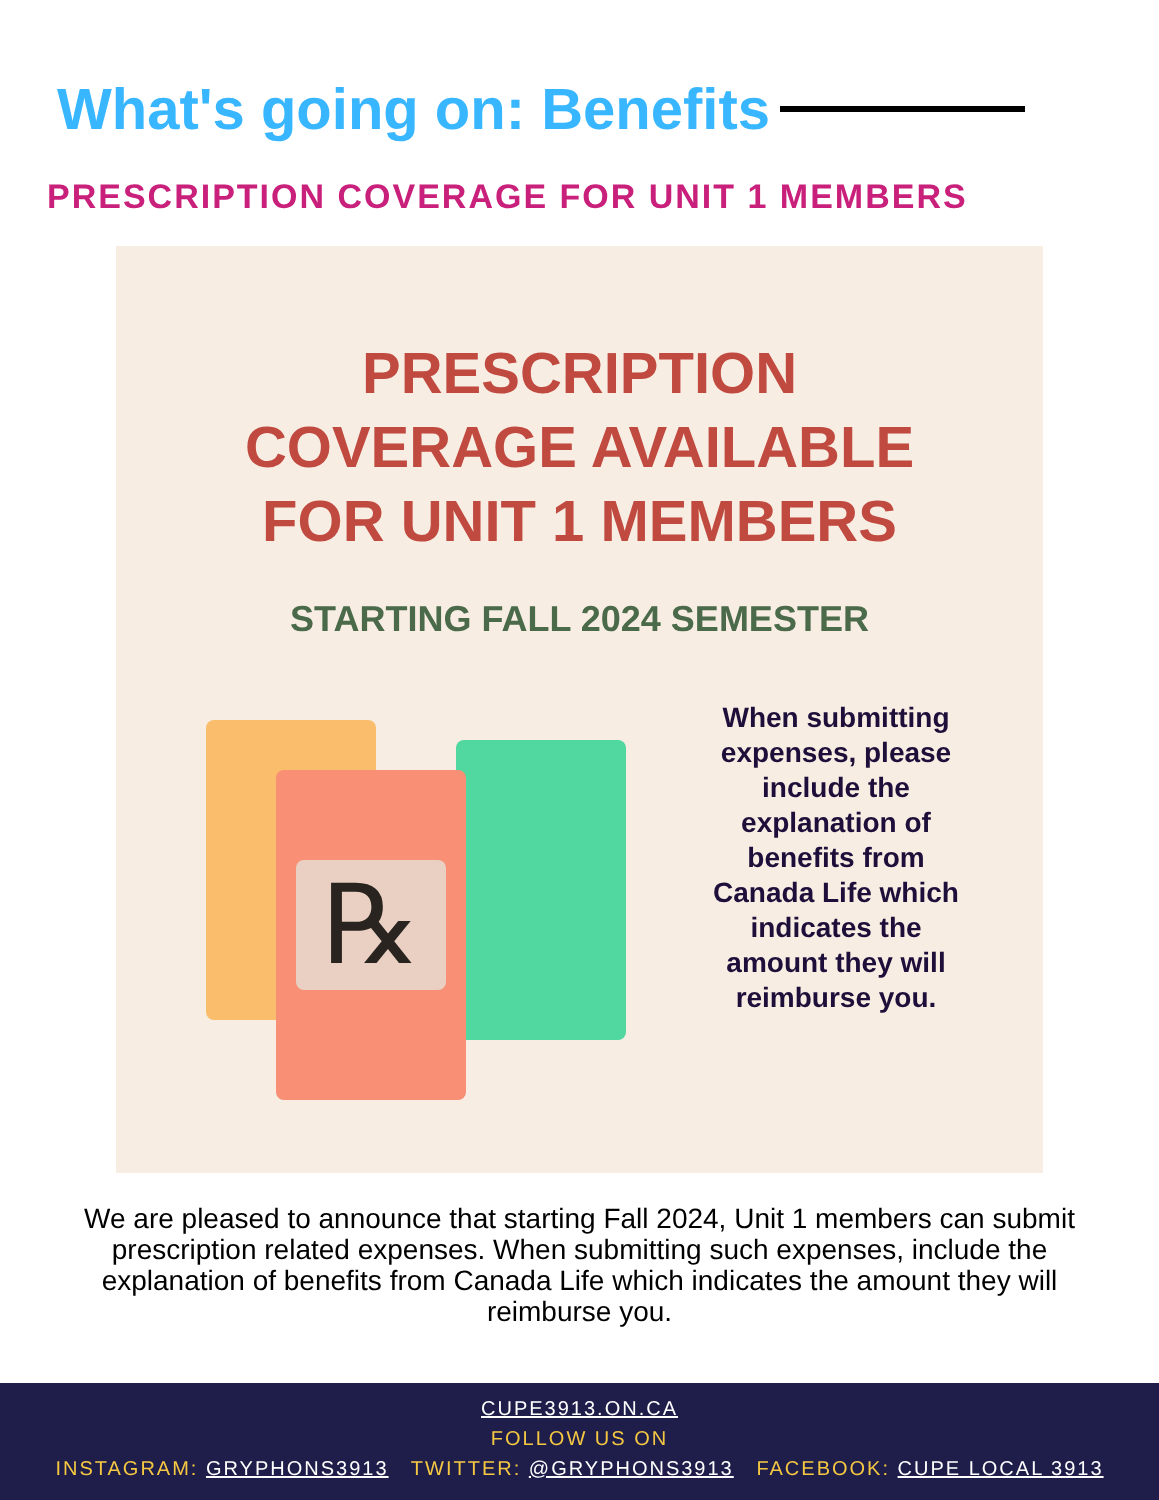What's going on: Benefits
PRESCRIPTION COVERAGE FOR UNIT 1 MEMBERS
PRESCRIPTION
COVERAGE AVAILABLE
FOR UNIT 1 MEMBERS
STARTING FALL 2024 SEMESTER
℞
When submitting expenses, please include the explanation of benefits from Canada Life which indicates the amount they will reimburse you.
We are pleased to announce that starting Fall 2024, Unit 1 members can submit prescription related expenses. When submitting such expenses, include the explanation of benefits from Canada Life which indicates the amount they will reimburse you.
CUPE3913.ON.CA
FOLLOW US ON
INSTAGRAM: GRYPHONS3913 TWITTER: @GRYPHONS3913 FACEBOOK: CUPE LOCAL 3913